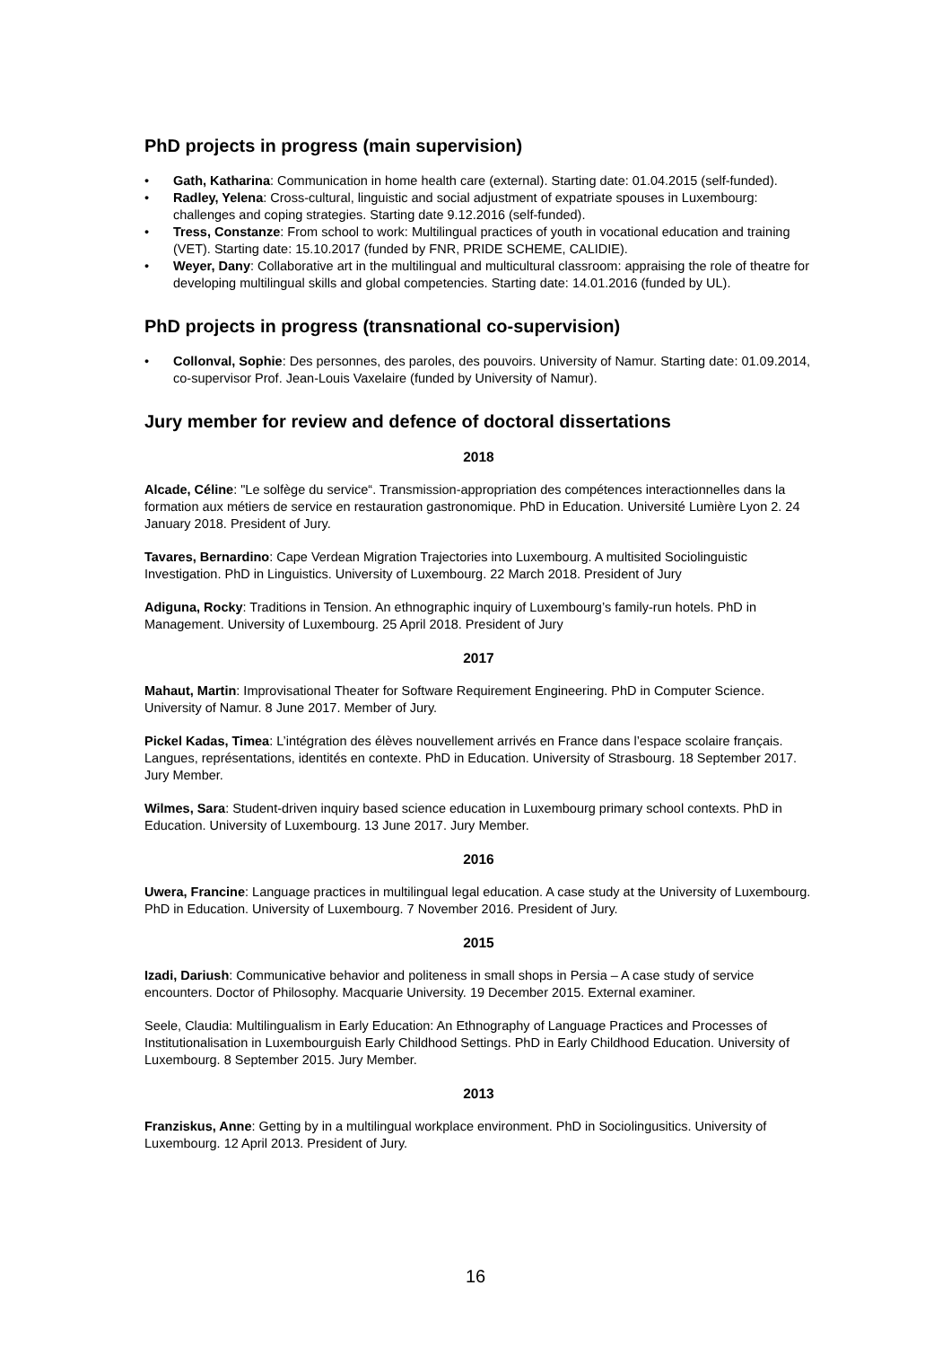PhD projects in progress (main supervision)
• Gath, Katharina: Communication in home health care (external). Starting date: 01.04.2015 (self-funded).
• Radley, Yelena: Cross-cultural, linguistic and social adjustment of expatriate spouses in Luxembourg: challenges and coping strategies. Starting date 9.12.2016 (self-funded).
• Tress, Constanze: From school to work: Multilingual practices of youth in vocational education and training (VET). Starting date: 15.10.2017 (funded by FNR, PRIDE SCHEME, CALIDIE).
• Weyer, Dany: Collaborative art in the multilingual and multicultural classroom: appraising the role of theatre for developing multilingual skills and global competencies. Starting date: 14.01.2016 (funded by UL).
PhD projects in progress (transnational co-supervision)
• Collonval, Sophie: Des personnes, des paroles, des pouvoirs. University of Namur. Starting date: 01.09.2014, co-supervisor Prof. Jean-Louis Vaxelaire (funded by University of Namur).
Jury member for review and defence of doctoral dissertations
2018
Alcade, Céline: "Le solfège du service“. Transmission-appropriation des compétences interactionnelles dans la formation aux métiers de service en restauration gastronomique. PhD in Education. Université Lumière Lyon 2. 24 January 2018. President of Jury.
Tavares, Bernardino: Cape Verdean Migration Trajectories into Luxembourg. A multisited Sociolinguistic Investigation. PhD in Linguistics. University of Luxembourg. 22 March 2018. President of Jury
Adiguna, Rocky: Traditions in Tension. An ethnographic inquiry of Luxembourg’s family-run hotels. PhD in Management. University of Luxembourg. 25 April 2018. President of Jury
2017
Mahaut, Martin: Improvisational Theater for Software Requirement Engineering. PhD in Computer Science. University of Namur. 8 June 2017. Member of Jury.
Pickel Kadas, Timea: L’intégration des élèves nouvellement arrivés en France dans l’espace scolaire français. Langues, représentations, identités en contexte. PhD in Education. University of Strasbourg. 18 September 2017. Jury Member.
Wilmes, Sara: Student-driven inquiry based science education in Luxembourg primary school contexts. PhD in Education. University of Luxembourg. 13 June 2017. Jury Member.
2016
Uwera, Francine: Language practices in multilingual legal education. A case study at the University of Luxembourg. PhD in Education. University of Luxembourg. 7 November 2016. President of Jury.
2015
Izadi, Dariush: Communicative behavior and politeness in small shops in Persia – A case study of service encounters. Doctor of Philosophy. Macquarie University. 19 December 2015. External examiner.
Seele, Claudia: Multilingualism in Early Education: An Ethnography of Language Practices and Processes of Institutionalisation in Luxembourguish Early Childhood Settings. PhD in Early Childhood Education. University of Luxembourg. 8 September 2015. Jury Member.
2013
Franziskus, Anne: Getting by in a multilingual workplace environment. PhD in Sociolingusitics. University of Luxembourg. 12 April 2013. President of Jury.
16